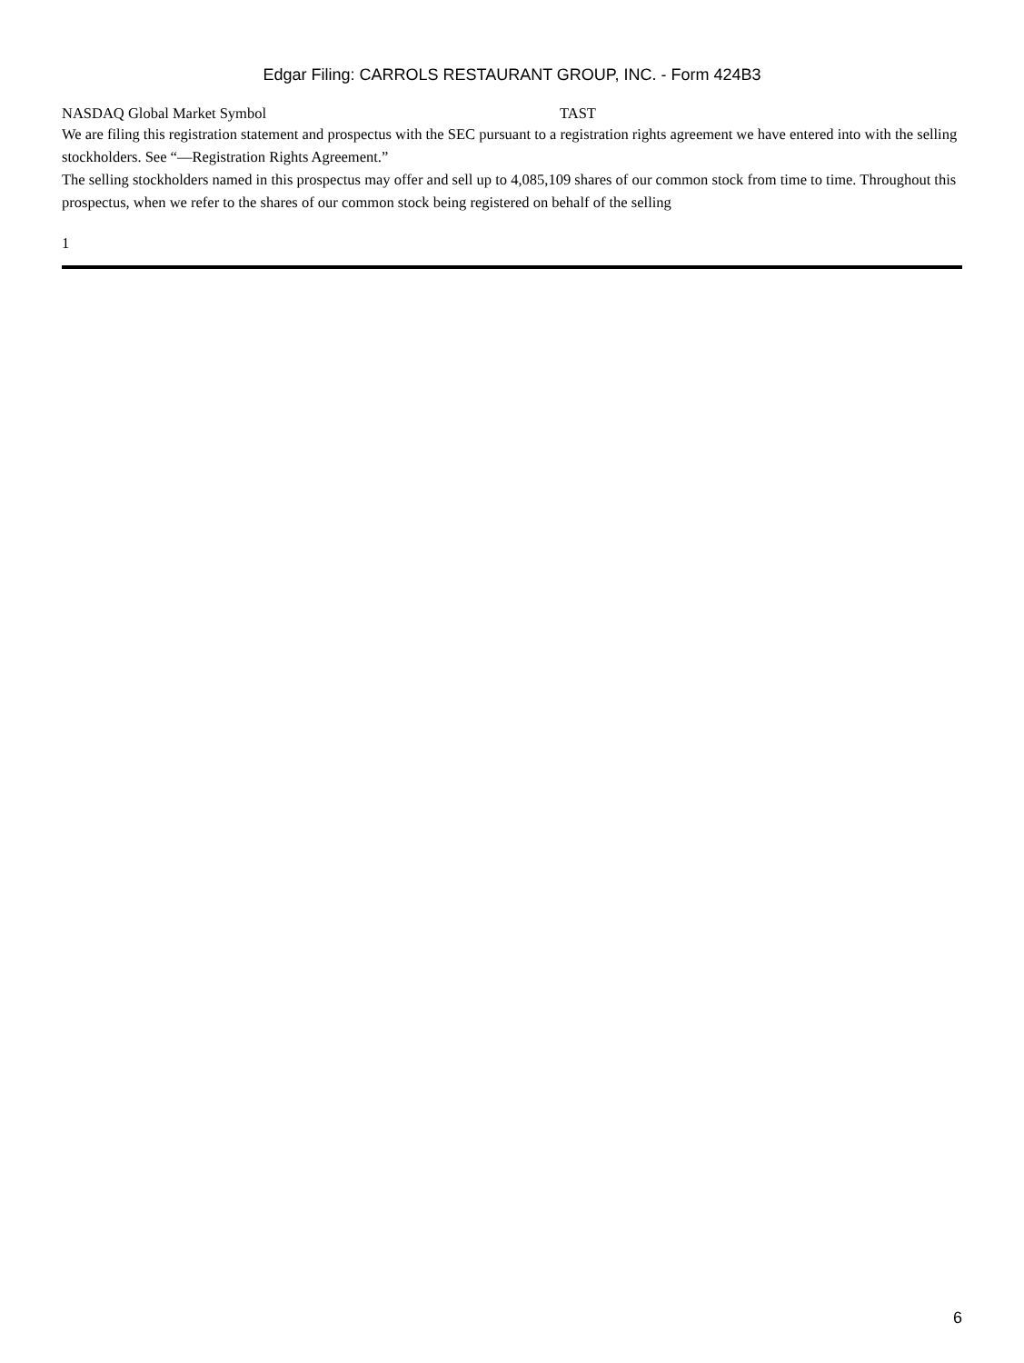Edgar Filing: CARROLS RESTAURANT GROUP, INC. - Form 424B3
| NASDAQ Global Market Symbol | TAST |
We are filing this registration statement and prospectus with the SEC pursuant to a registration rights agreement we have entered into with the selling stockholders. See “—Registration Rights Agreement.”
The selling stockholders named in this prospectus may offer and sell up to 4,085,109 shares of our common stock from time to time. Throughout this prospectus, when we refer to the shares of our common stock being registered on behalf of the selling
1
6